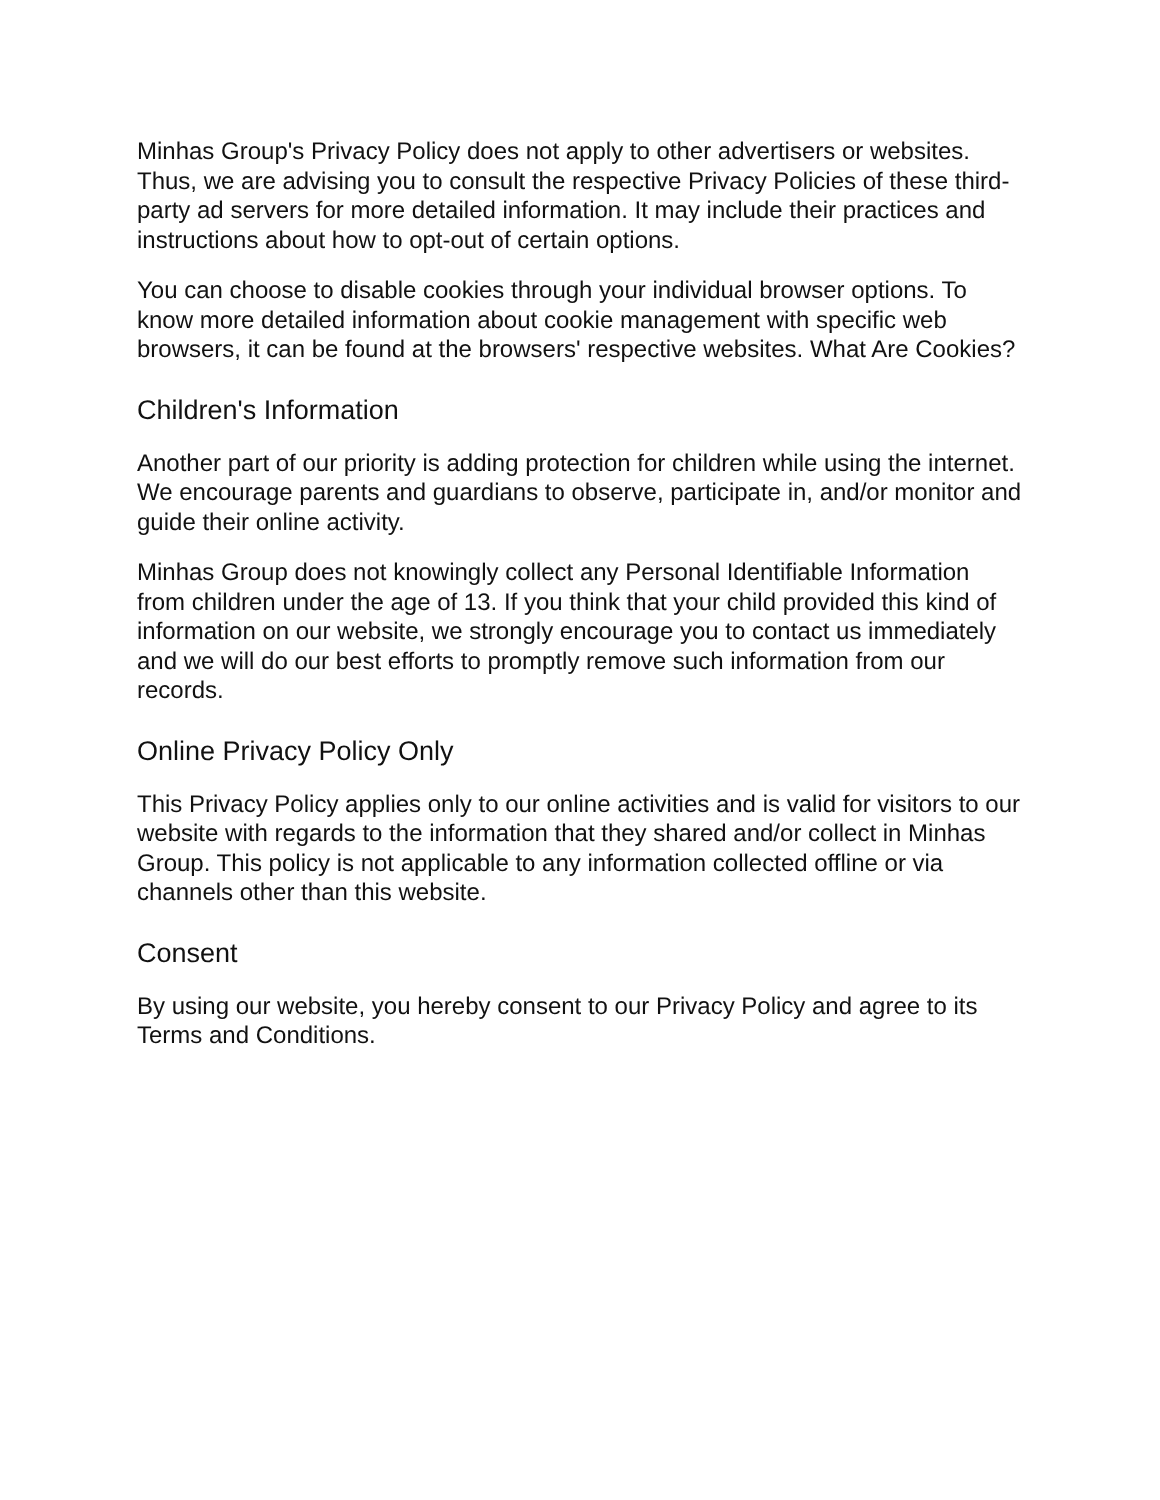Minhas Group's Privacy Policy does not apply to other advertisers or websites. Thus, we are advising you to consult the respective Privacy Policies of these third-party ad servers for more detailed information. It may include their practices and instructions about how to opt-out of certain options.
You can choose to disable cookies through your individual browser options. To know more detailed information about cookie management with specific web browsers, it can be found at the browsers' respective websites. What Are Cookies?
Children's Information
Another part of our priority is adding protection for children while using the internet. We encourage parents and guardians to observe, participate in, and/or monitor and guide their online activity.
Minhas Group does not knowingly collect any Personal Identifiable Information from children under the age of 13. If you think that your child provided this kind of information on our website, we strongly encourage you to contact us immediately and we will do our best efforts to promptly remove such information from our records.
Online Privacy Policy Only
This Privacy Policy applies only to our online activities and is valid for visitors to our website with regards to the information that they shared and/or collect in Minhas Group. This policy is not applicable to any information collected offline or via channels other than this website.
Consent
By using our website, you hereby consent to our Privacy Policy and agree to its Terms and Conditions.